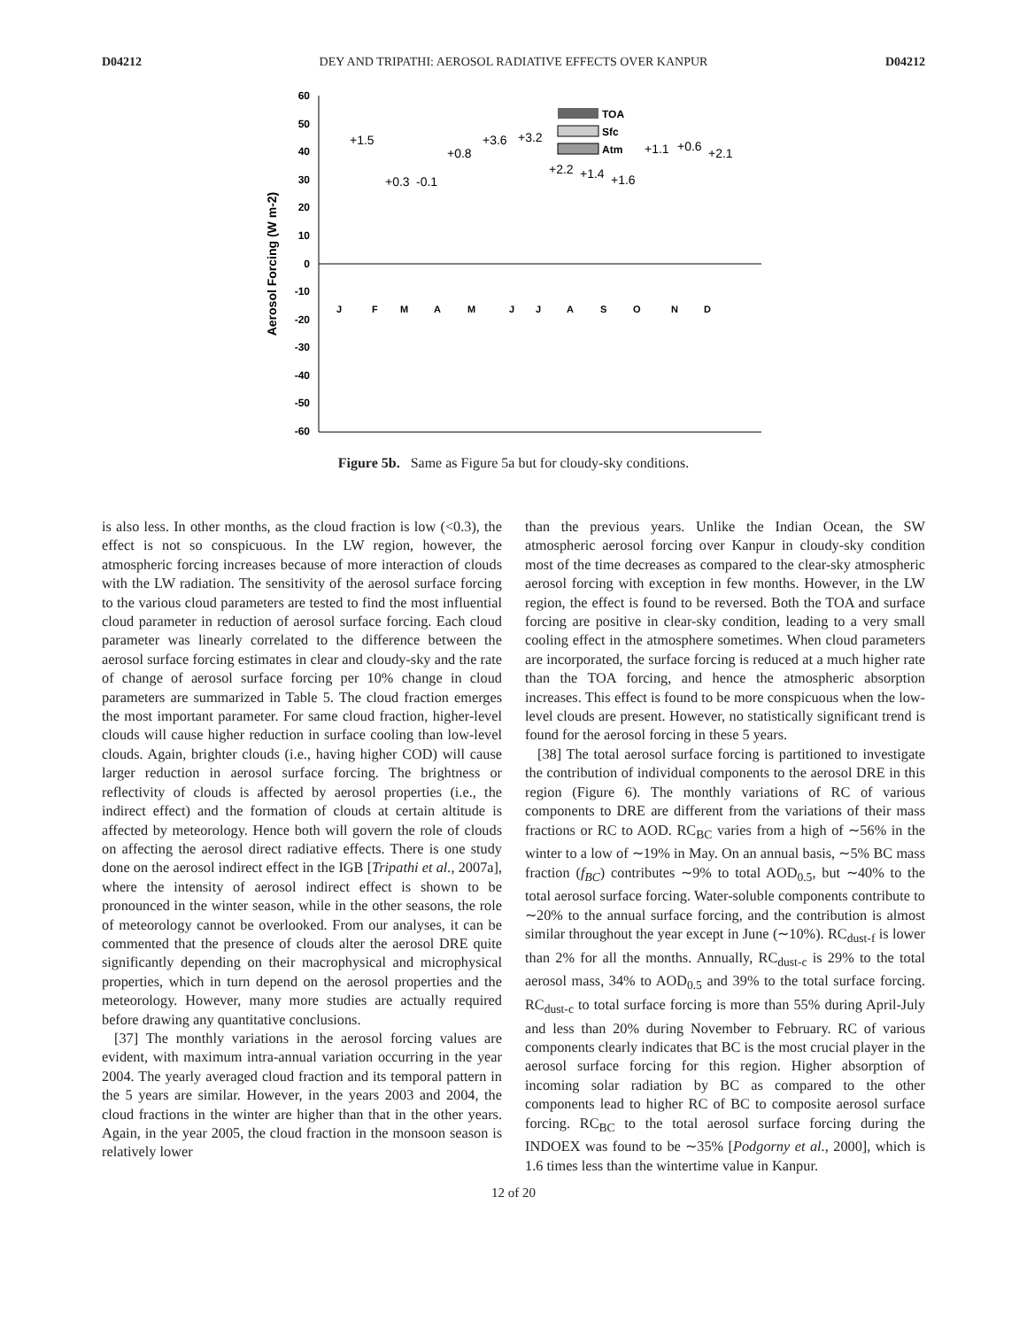D04212 DEY AND TRIPATHI: AEROSOL RADIATIVE EFFECTS OVER KANPUR D04212
60
50
40
30
20
10
0
-10
-20
-30
-40
-50
-60
Aerosol Forcing (W m-2)
TOA
Sfc
Atm
+1.5
+0.3
-0.1
+0.8
+3.6
+3.2
+2.2
+1.4
+1.6
+1.1
+0.6
+2.1
J
F
M
A
M
J
J
A
S
O
N
D
Figure 5b. Same as Figure 5a but for cloudy-sky conditions.
is also less. In other months, as the cloud fraction is low (<0.3), the effect is not so conspicuous. In the LW region, however, the atmospheric forcing increases because of more interaction of clouds with the LW radiation. The sensitivity of the aerosol surface forcing to the various cloud parameters are tested to find the most influential cloud parameter in reduction of aerosol surface forcing. Each cloud parameter was linearly correlated to the difference between the aerosol surface forcing estimates in clear and cloudy-sky and the rate of change of aerosol surface forcing per 10% change in cloud parameters are summarized in Table 5. The cloud fraction emerges the most important parameter. For same cloud fraction, higher-level clouds will cause higher reduction in surface cooling than low-level clouds. Again, brighter clouds (i.e., having higher COD) will cause larger reduction in aerosol surface forcing. The brightness or reflectivity of clouds is affected by aerosol properties (i.e., the indirect effect) and the formation of clouds at certain altitude is affected by meteorology. Hence both will govern the role of clouds on affecting the aerosol direct radiative effects. There is one study done on the aerosol indirect effect in the IGB [Tripathi et al., 2007a], where the intensity of aerosol indirect effect is shown to be pronounced in the winter season, while in the other seasons, the role of meteorology cannot be overlooked. From our analyses, it can be commented that the presence of clouds alter the aerosol DRE quite significantly depending on their macrophysical and microphysical properties, which in turn depend on the aerosol properties and the meteorology. However, many more studies are actually required before drawing any quantitative conclusions.
[37] The monthly variations in the aerosol forcing values are evident, with maximum intra-annual variation occurring in the year 2004. The yearly averaged cloud fraction and its temporal pattern in the 5 years are similar. However, in the years 2003 and 2004, the cloud fractions in the winter are higher than that in the other years. Again, in the year 2005, the cloud fraction in the monsoon season is relatively lower
than the previous years. Unlike the Indian Ocean, the SW atmospheric aerosol forcing over Kanpur in cloudy-sky condition most of the time decreases as compared to the clear-sky atmospheric aerosol forcing with exception in few months. However, in the LW region, the effect is found to be reversed. Both the TOA and surface forcing are positive in clear-sky condition, leading to a very small cooling effect in the atmosphere sometimes. When cloud parameters are incorporated, the surface forcing is reduced at a much higher rate than the TOA forcing, and hence the atmospheric absorption increases. This effect is found to be more conspicuous when the low-level clouds are present. However, no statistically significant trend is found for the aerosol forcing in these 5 years.
[38] The total aerosol surface forcing is partitioned to investigate the contribution of individual components to the aerosol DRE in this region (Figure 6). The monthly variations of RC of various components to DRE are different from the variations of their mass fractions or RC to AOD. RC<sub>BC</sub> varies from a high of ∼56% in the winter to a low of ∼19% in May. On an annual basis, ∼5% BC mass fraction (f<sub>BC</sub>) contributes ∼9% to total AOD<sub>0.5</sub>, but ∼40% to the total aerosol surface forcing. Water-soluble components contribute to ∼20% to the annual surface forcing, and the contribution is almost similar throughout the year except in June (∼10%). RC<sub>dust-f</sub> is lower than 2% for all the months. Annually, RC<sub>dust-c</sub> is 29% to the total aerosol mass, 34% to AOD<sub>0.5</sub> and 39% to the total surface forcing. RC<sub>dust-c</sub> to total surface forcing is more than 55% during April-July and less than 20% during November to February. RC of various components clearly indicates that BC is the most crucial player in the aerosol surface forcing for this region. Higher absorption of incoming solar radiation by BC as compared to the other components lead to higher RC of BC to composite aerosol surface forcing. RC<sub>BC</sub> to the total aerosol surface forcing during the INDOEX was found to be ∼35% [Podgorny et al., 2000], which is 1.6 times less than the wintertime value in Kanpur.
12 of 20